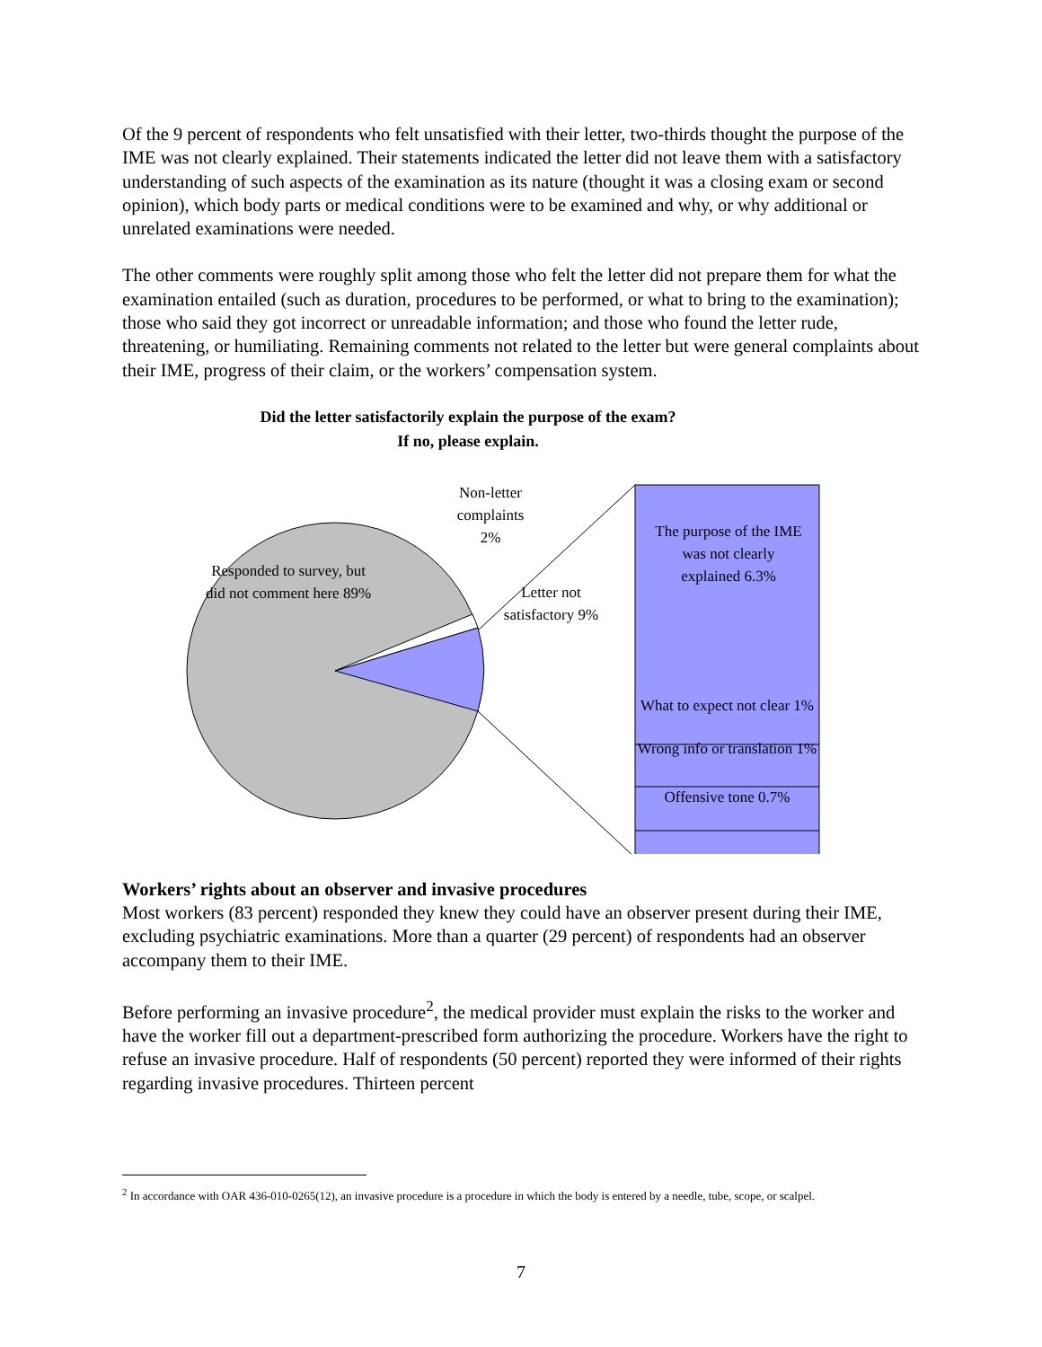Of the 9 percent of respondents who felt unsatisfied with their letter, two-thirds thought the purpose of the IME was not clearly explained. Their statements indicated the letter did not leave them with a satisfactory understanding of such aspects of the examination as its nature (thought it was a closing exam or second opinion), which body parts or medical conditions were to be examined and why, or why additional or unrelated examinations were needed.
The other comments were roughly split among those who felt the letter did not prepare them for what the examination entailed (such as duration, procedures to be performed, or what to bring to the examination); those who said they got incorrect or unreadable information; and those who found the letter rude, threatening, or humiliating. Remaining comments not related to the letter but were general complaints about their IME, progress of their claim, or the workers’ compensation system.
Did the letter satisfactorily explain the purpose of the exam?
If no, please explain.
Non-letter complaints 2%
Responded to survey, but did not comment here 89%
Letter not satisfactory 9%
The purpose of the IME was not clearly explained 6.3%
What to expect not clear 1%
Wrong info or translation 1%
Offensive tone 0.7%
Workers’ rights about an observer and invasive procedures
Most workers (83 percent) responded they knew they could have an observer present during their IME, excluding psychiatric examinations. More than a quarter (29 percent) of respondents had an observer accompany them to their IME.
Before performing an invasive procedure<sup>2</sup>, the medical provider must explain the risks to the worker and have the worker fill out a department-prescribed form authorizing the procedure. Workers have the right to refuse an invasive procedure. Half of respondents (50 percent) reported they were informed of their rights regarding invasive procedures. Thirteen percent
<sup>2</sup> In accordance with OAR 436-010-0265(12), an invasive procedure is a procedure in which the body is entered by a needle, tube, scope, or scalpel.
7